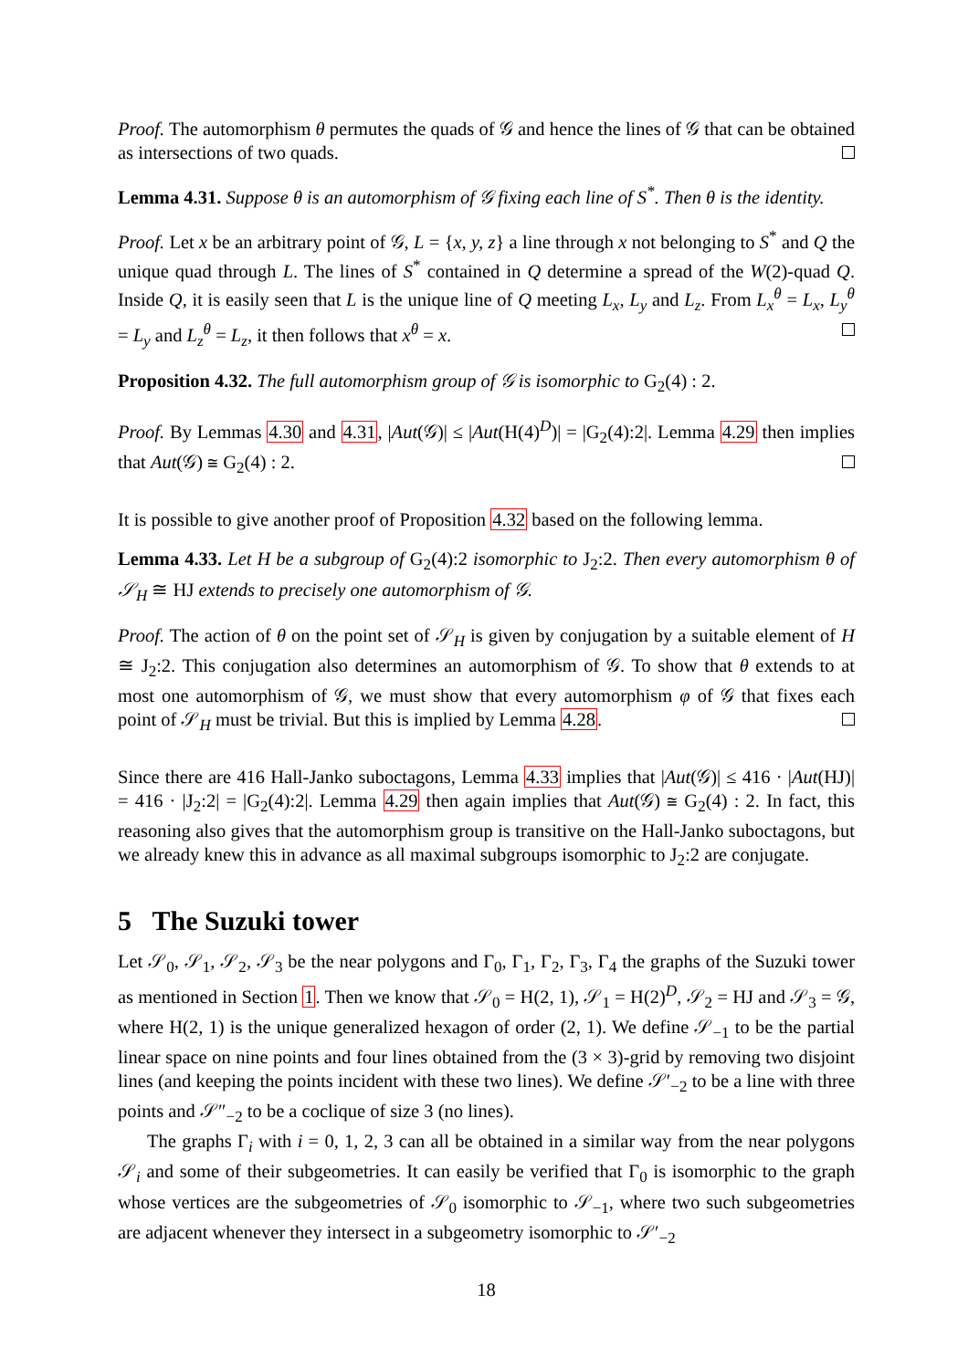Proof. The automorphism θ permutes the quads of 𝒢 and hence the lines of 𝒢 that can be obtained as intersections of two quads.
Lemma 4.31. Suppose θ is an automorphism of 𝒢 fixing each line of S<sup>*</sup>. Then θ is the identity.
Proof. Let x be an arbitrary point of 𝒢, L = {x, y, z} a line through x not belonging to S<sup>*</sup> and Q the unique quad through L. The lines of S<sup>*</sup> contained in Q determine a spread of the W(2)-quad Q. Inside Q, it is easily seen that L is the unique line of Q meeting L<sub>x</sub>, L<sub>y</sub> and L<sub>z</sub>. From L<sub>x</sub><sup>θ</sup> = L<sub>x</sub>, L<sub>y</sub><sup>θ</sup> = L<sub>y</sub> and L<sub>z</sub><sup>θ</sup> = L<sub>z</sub>, it then follows that x<sup>θ</sup> = x.
Proposition 4.32. The full automorphism group of 𝒢 is isomorphic to G<sub>2</sub>(4) : 2.
Proof. By Lemmas 4.30 and 4.31, |Aut(𝒢)| ≤ |Aut(H(4)<sup>D</sup>)| = |G<sub>2</sub>(4):2|. Lemma 4.29 then implies that Aut(𝒢) ≅ G<sub>2</sub>(4) : 2.
It is possible to give another proof of Proposition 4.32 based on the following lemma.
Lemma 4.33. Let H be a subgroup of G<sub>2</sub>(4):2 isomorphic to J<sub>2</sub>:2. Then every automorphism θ of 𝒮<sub>H</sub> ≅ HJ extends to precisely one automorphism of 𝒢.
Proof. The action of θ on the point set of 𝒮<sub>H</sub> is given by conjugation by a suitable element of H ≅ J<sub>2</sub>:2. This conjugation also determines an automorphism of 𝒢. To show that θ extends to at most one automorphism of 𝒢, we must show that every automorphism φ of 𝒢 that fixes each point of 𝒮<sub>H</sub> must be trivial. But this is implied by Lemma 4.28.
Since there are 416 Hall-Janko suboctagons, Lemma 4.33 implies that |Aut(𝒢)| ≤ 416 · |Aut(HJ)| = 416 · |J<sub>2</sub>:2| = |G<sub>2</sub>(4):2|. Lemma 4.29 then again implies that Aut(𝒢) ≅ G<sub>2</sub>(4) : 2. In fact, this reasoning also gives that the automorphism group is transitive on the Hall-Janko suboctagons, but we already knew this in advance as all maximal subgroups isomorphic to J<sub>2</sub>:2 are conjugate.
5 The Suzuki tower
Let 𝒮<sub>0</sub>, 𝒮<sub>1</sub>, 𝒮<sub>2</sub>, 𝒮<sub>3</sub> be the near polygons and Γ<sub>0</sub>, Γ<sub>1</sub>, Γ<sub>2</sub>, Γ<sub>3</sub>, Γ<sub>4</sub> the graphs of the Suzuki tower as mentioned in Section 1. Then we know that 𝒮<sub>0</sub> = H(2, 1), 𝒮<sub>1</sub> = H(2)<sup>D</sup>, 𝒮<sub>2</sub> = HJ and 𝒮<sub>3</sub> = 𝒢, where H(2, 1) is the unique generalized hexagon of order (2, 1). We define 𝒮<sub>−1</sub> to be the partial linear space on nine points and four lines obtained from the (3 × 3)-grid by removing two disjoint lines (and keeping the points incident with these two lines). We define 𝒮′<sub>−2</sub> to be a line with three points and 𝒮″<sub>−2</sub> to be a coclique of size 3 (no lines).
The graphs Γ<sub>i</sub> with i = 0, 1, 2, 3 can all be obtained in a similar way from the near polygons 𝒮<sub>i</sub> and some of their subgeometries. It can easily be verified that Γ<sub>0</sub> is isomorphic to the graph whose vertices are the subgeometries of 𝒮<sub>0</sub> isomorphic to 𝒮<sub>−1</sub>, where two such subgeometries are adjacent whenever they intersect in a subgeometry isomorphic to 𝒮′<sub>−2</sub>
18